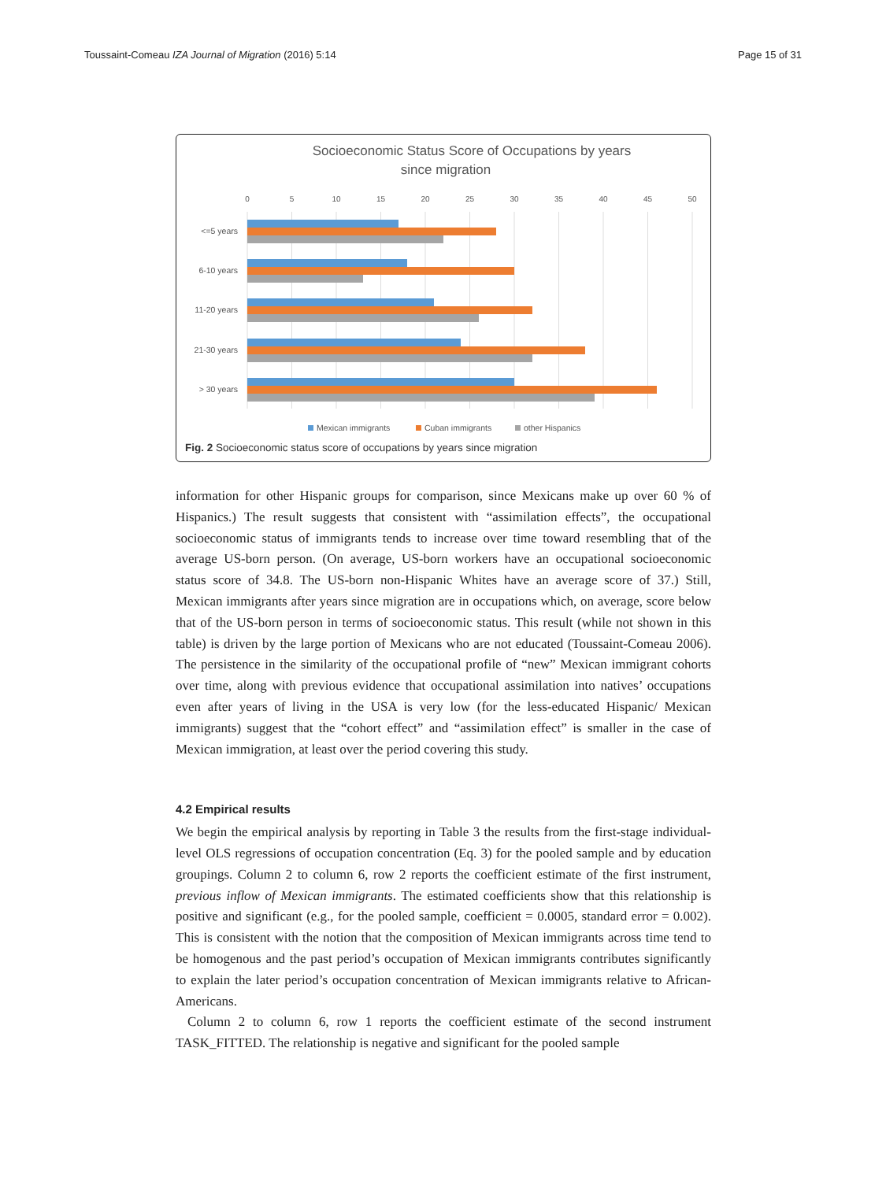Toussaint-Comeau IZA Journal of Migration (2016) 5:14 Page 15 of 31
Socioeconomic Status Score of Occupations by years
since migration
0
5
10
15
20
25
30
35
40
45
50
<=5 years
6-10 years
11-20 years
21-30 years
> 30 years
Mexican immigrants
Cuban immigrants
other Hispanics
Fig. 2 Socioeconomic status score of occupations by years since migration
information for other Hispanic groups for comparison, since Mexicans make up over 60 % of Hispanics.) The result suggests that consistent with “assimilation effects”, the occupational socioeconomic status of immigrants tends to increase over time toward resembling that of the average US-born person. (On average, US-born workers have an occupational socioeconomic status score of 34.8. The US-born non-Hispanic Whites have an average score of 37.) Still, Mexican immigrants after years since migration are in occupations which, on average, score below that of the US-born person in terms of socioeconomic status. This result (while not shown in this table) is driven by the large portion of Mexicans who are not educated (Toussaint-Comeau 2006). The persistence in the similarity of the occupational profile of “new” Mexican immigrant cohorts over time, along with previous evidence that occupational assimilation into natives’ occupations even after years of living in the USA is very low (for the less-educated Hispanic/ Mexican immigrants) suggest that the “cohort effect” and “assimilation effect” is smaller in the case of Mexican immigration, at least over the period covering this study.
4.2 Empirical results
We begin the empirical analysis by reporting in Table 3 the results from the first-stage individual-level OLS regressions of occupation concentration (Eq. 3) for the pooled sample and by education groupings. Column 2 to column 6, row 2 reports the coefficient estimate of the first instrument, previous inflow of Mexican immigrants. The estimated coefficients show that this relationship is positive and significant (e.g., for the pooled sample, coefficient = 0.0005, standard error = 0.002). This is consistent with the notion that the composition of Mexican immigrants across time tend to be homogenous and the past period’s occupation of Mexican immigrants contributes significantly to explain the later period’s occupation concentration of Mexican immigrants relative to African-Americans.
Column 2 to column 6, row 1 reports the coefficient estimate of the second instrument TASK_FITTED. The relationship is negative and significant for the pooled sample